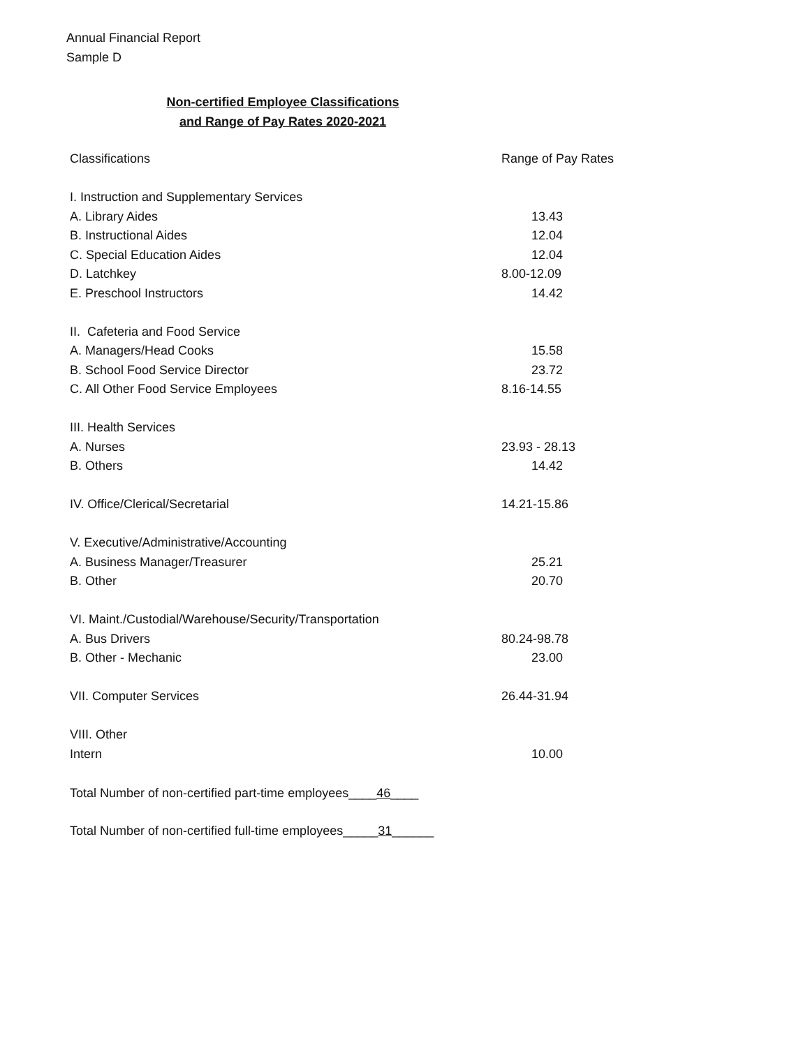Annual Financial Report
Sample D
Non-certified Employee Classifications
and Range of Pay Rates 2020-2021
| Classifications | Range of Pay Rates |
| --- | --- |
| I. Instruction and Supplementary Services | |
| A. Library Aides | 13.43 |
| B. Instructional Aides | 12.04 |
| C. Special Education Aides | 12.04 |
| D. Latchkey | 8.00-12.09 |
| E. Preschool Instructors | 14.42 |
| II. Cafeteria and Food Service | |
| A. Managers/Head Cooks | 15.58 |
| B. School Food Service Director | 23.72 |
| C. All Other Food Service Employees | 8.16-14.55 |
| III. Health Services | |
| A. Nurses | 23.93 - 28.13 |
| B. Others | 14.42 |
| IV. Office/Clerical/Secretarial | 14.21-15.86 |
| V. Executive/Administrative/Accounting | |
| A. Business Manager/Treasurer | 25.21 |
| B. Other | 20.70 |
| VI. Maint./Custodial/Warehouse/Security/Transportation | |
| A. Bus Drivers | 80.24-98.78 |
| B. Other - Mechanic | 23.00 |
| VII. Computer Services | 26.44-31.94 |
| VIII. Other | |
| Intern | 10.00 |
Total Number of non-certified part-time employees____46____
Total Number of non-certified full-time employees_____31______